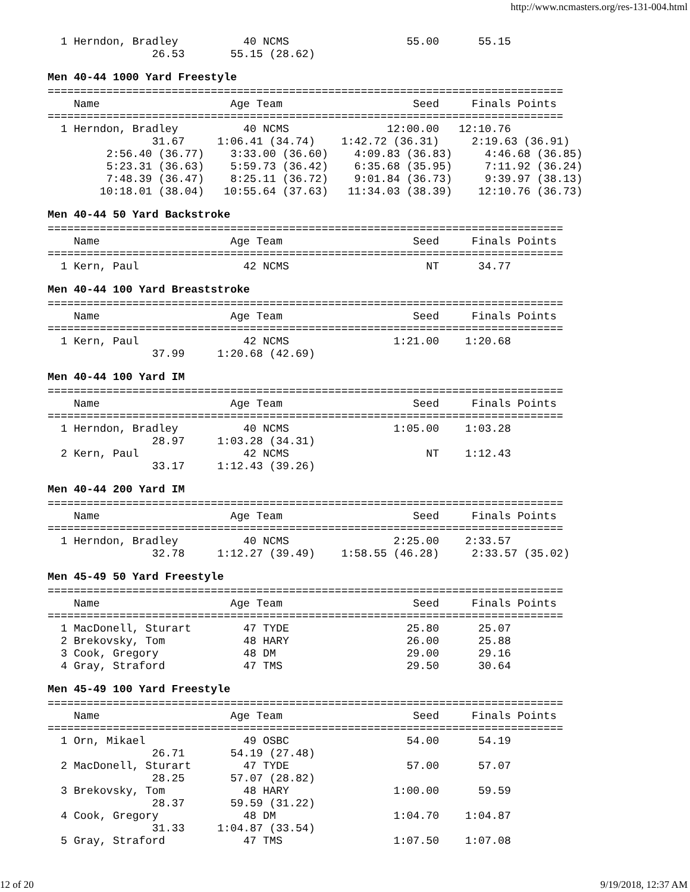http://www.ncmasters.org/res-131-004.html
  1 Herndon, Bradley          40 NCMS                  55.00      55.15
                26.53       55.15 (28.62)
Men 40-44 1000 Yard Freestyle
===============================================================================
    Name                    Age Team                    Seed     Finals Points
===============================================================================
  1 Herndon, Bradley          40 NCMS               12:00.00   12:10.76
                31.67     1:06.41 (34.74)    1:42.72 (36.31)     2:19.63 (36.91)
         2:56.40 (36.77)    3:33.00 (36.60)    4:09.83 (36.83)     4:46.68 (36.85)
         5:23.31 (36.63)    5:59.73 (36.42)    6:35.68 (35.95)     7:11.92 (36.24)
         7:48.39 (36.47)    8:25.11 (36.72)    9:01.84 (36.73)     9:39.97 (38.13)
        10:18.01 (38.04)   10:55.64 (37.63)   11:34.03 (38.39)    12:10.76 (36.73)
Men 40-44 50 Yard Backstroke
===============================================================================
    Name                    Age Team                    Seed     Finals Points
===============================================================================
  1 Kern, Paul                42 NCMS                     NT      34.77
Men 40-44 100 Yard Breaststroke
===============================================================================
    Name                    Age Team                    Seed     Finals Points
===============================================================================
  1 Kern, Paul                42 NCMS                1:21.00    1:20.68
                37.99     1:20.68 (42.69)
Men 40-44 100 Yard IM
===============================================================================
    Name                    Age Team                    Seed     Finals Points
===============================================================================
  1 Herndon, Bradley          40 NCMS                1:05.00    1:03.28
                28.97     1:03.28 (34.31)
  2 Kern, Paul                42 NCMS                     NT    1:12.43
                33.17     1:12.43 (39.26)
Men 40-44 200 Yard IM
===============================================================================
    Name                    Age Team                    Seed     Finals Points
===============================================================================
  1 Herndon, Bradley          40 NCMS                2:25.00    2:33.57
                32.78     1:12.27 (39.49)    1:58.55 (46.28)     2:33.57 (35.02)
Men 45-49 50 Yard Freestyle
===============================================================================
    Name                    Age Team                    Seed     Finals Points
===============================================================================
  1 MacDonell, Sturart        47 TYDE                  25.80      25.07
  2 Brekovsky, Tom            48 HARY                  26.00      25.88
  3 Cook, Gregory             48 DM                    29.00      29.16
  4 Gray, Straford            47 TMS                   29.50      30.64
Men 45-49 100 Yard Freestyle
===============================================================================
    Name                    Age Team                    Seed     Finals Points
===============================================================================
  1 Orn, Mikael               49 OSBC                  54.00      54.19
                26.71       54.19 (27.48)
  2 MacDonell, Sturart        47 TYDE                  57.00      57.07
                28.25       57.07 (28.82)
  3 Brekovsky, Tom            48 HARY                1:00.00      59.59
                28.37       59.59 (31.22)
  4 Cook, Gregory             48 DM                  1:04.70    1:04.87
                31.33     1:04.87 (33.54)
  5 Gray, Straford            47 TMS                 1:07.50    1:07.08
12 of 20 9/19/2018, 12:37 AM